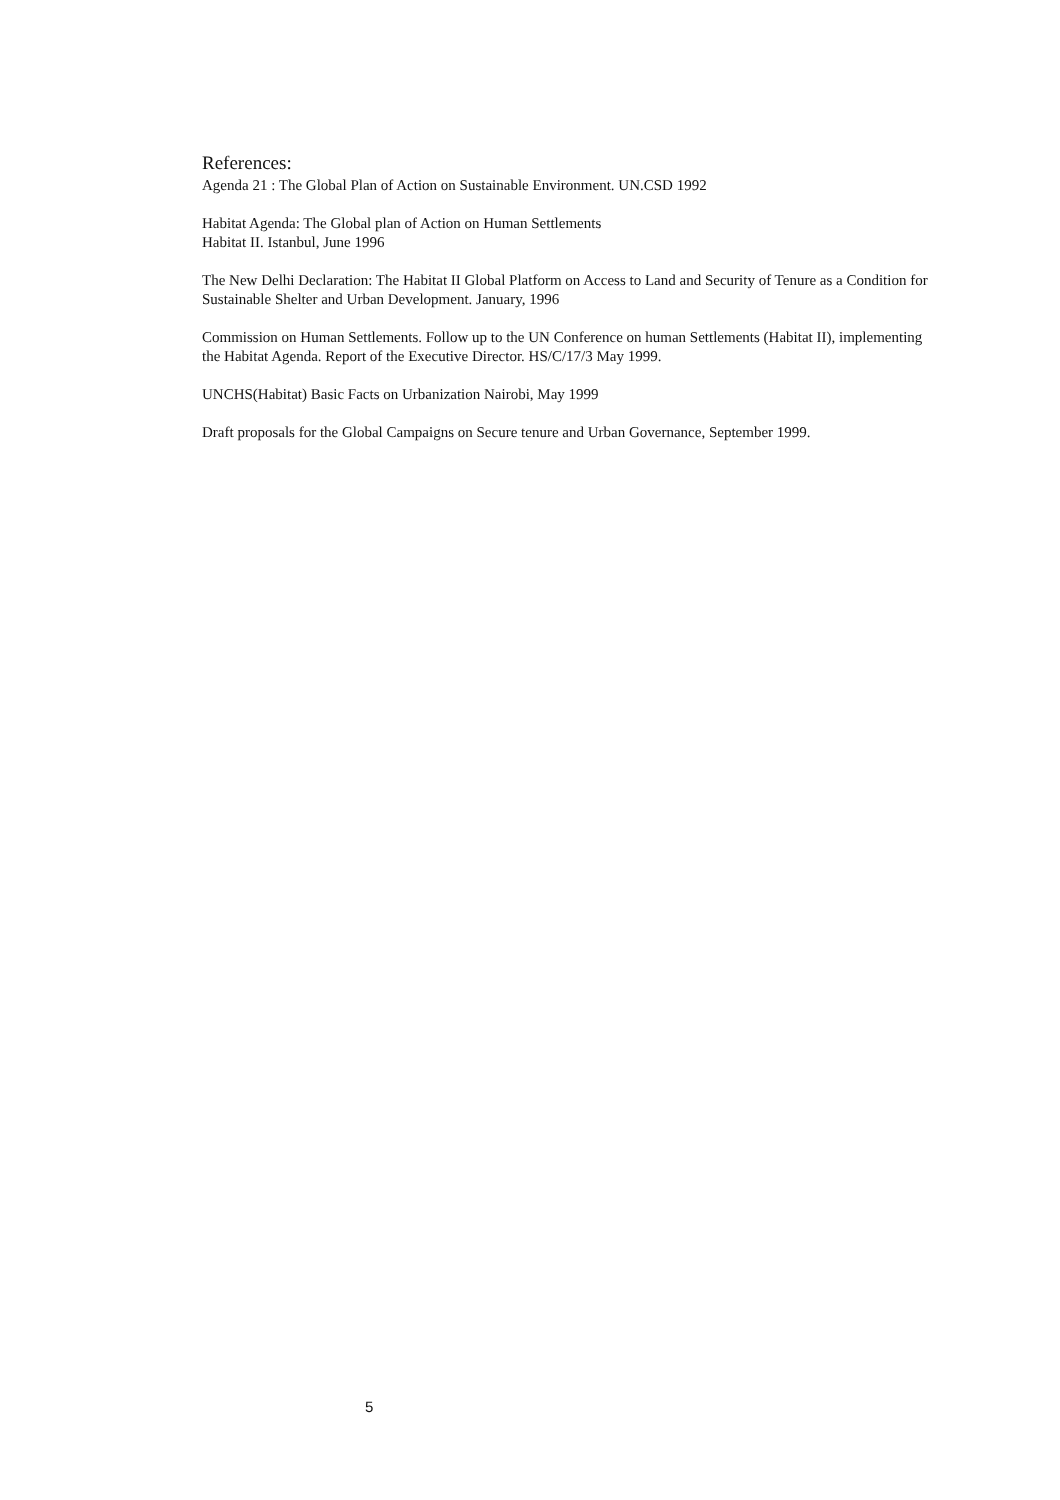References:
Agenda 21 : The Global Plan of Action on Sustainable Environment. UN.CSD 1992
Habitat Agenda: The Global plan of Action on Human Settlements
Habitat II. Istanbul, June 1996
The New Delhi Declaration: The Habitat II Global Platform on Access to Land and Security of Tenure as a Condition for Sustainable Shelter and Urban Development. January, 1996
Commission on Human Settlements. Follow up to the UN Conference on human Settlements (Habitat II), implementing the Habitat Agenda. Report of the Executive Director. HS/C/17/3 May 1999.
UNCHS(Habitat) Basic Facts on Urbanization Nairobi, May 1999
Draft proposals for the Global Campaigns on Secure tenure and Urban Governance, September 1999.
5